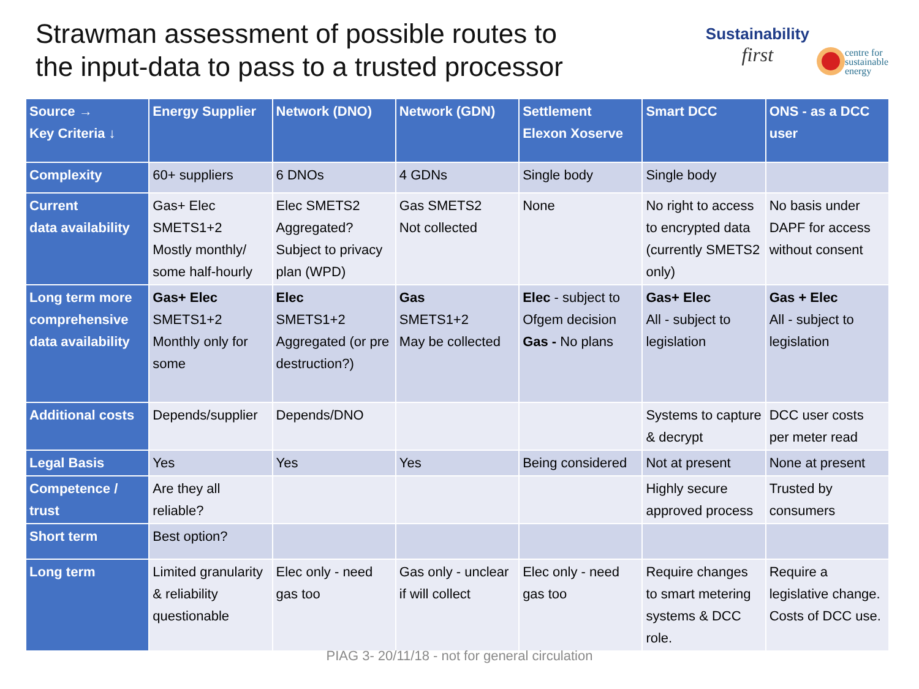Strawman assessment of possible routes to
the input-data to pass to a trusted processor
Sustainability
first
centre for
sustainable
energy
| Source → Key Criteria ↓ | Energy Supplier | Network (DNO) | Network (GDN) | Settlement Elexon Xoserve | Smart DCC | ONS - as a DCC user |
| --- | --- | --- | --- | --- | --- | --- |
| Complexity | 60+ suppliers | 6 DNOs | 4 GDNs | Single body | Single body | |
| Current data availability | Gas+ Elec SMETS1+2 Mostly monthly/ some half-hourly | Elec SMETS2 Aggregated? Subject to privacy plan (WPD) | Gas SMETS2 Not collected | None | No right to access to encrypted data (currently SMETS2 only) | No basis under DAPF for access without consent |
| Long term more comprehensive data availability | Gas+ Elec SMETS1+2 Monthly only for some | Elec SMETS1+2 Aggregated (or pre destruction?) | Gas SMETS1+2 May be collected | Elec - subject to Ofgem decision Gas - No plans | Gas+ Elec All - subject to legislation | Gas + Elec All - subject to legislation |
| Additional costs | Depends/supplier | Depends/DNO | | | Systems to capture & decrypt | DCC user costs per meter read |
| Legal Basis | Yes | Yes | Yes | Being considered | Not at present | None at present |
| Competence / trust | Are they all reliable? | | | | Highly secure approved process | Trusted by consumers |
| Short term | Best option? | | | | | |
| Long term | Limited granularity & reliability questionable | Elec only - need gas too | Gas only - unclear if will collect | Elec only - need gas too | Require changes to smart metering systems & DCC role. | Require a legislative change. Costs of DCC use. |
PIAG 3- 20/11/18 - not for general circulation